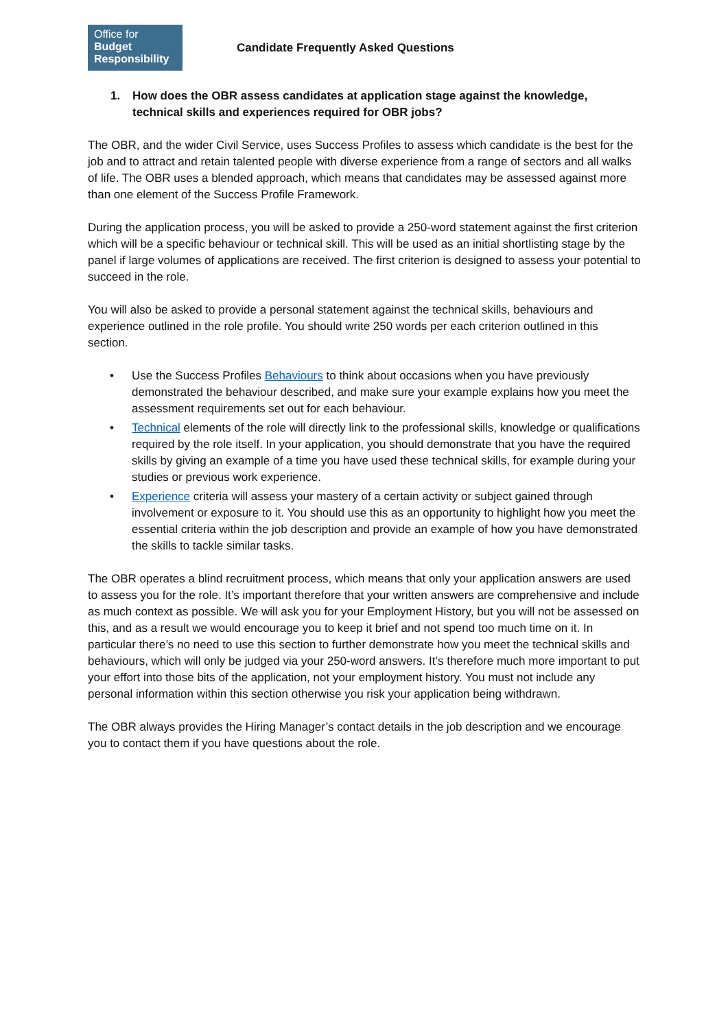Office for
Budget
Responsibility
Candidate Frequently Asked Questions
1. How does the OBR assess candidates at application stage against the knowledge, technical skills and experiences required for OBR jobs?
The OBR, and the wider Civil Service, uses Success Profiles to assess which candidate is the best for the job and to attract and retain talented people with diverse experience from a range of sectors and all walks of life. The OBR uses a blended approach, which means that candidates may be assessed against more than one element of the Success Profile Framework.
During the application process, you will be asked to provide a 250-word statement against the first criterion which will be a specific behaviour or technical skill. This will be used as an initial shortlisting stage by the panel if large volumes of applications are received. The first criterion is designed to assess your potential to succeed in the role.
You will also be asked to provide a personal statement against the technical skills, behaviours and experience outlined in the role profile. You should write 250 words per each criterion outlined in this section.
• Use the Success Profiles Behaviours to think about occasions when you have previously demonstrated the behaviour described, and make sure your example explains how you meet the assessment requirements set out for each behaviour.
• Technical elements of the role will directly link to the professional skills, knowledge or qualifications required by the role itself. In your application, you should demonstrate that you have the required skills by giving an example of a time you have used these technical skills, for example during your studies or previous work experience.
• Experience criteria will assess your mastery of a certain activity or subject gained through involvement or exposure to it. You should use this as an opportunity to highlight how you meet the essential criteria within the job description and provide an example of how you have demonstrated the skills to tackle similar tasks.
The OBR operates a blind recruitment process, which means that only your application answers are used to assess you for the role. It’s important therefore that your written answers are comprehensive and include as much context as possible. We will ask you for your Employment History, but you will not be assessed on this, and as a result we would encourage you to keep it brief and not spend too much time on it. In particular there’s no need to use this section to further demonstrate how you meet the technical skills and behaviours, which will only be judged via your 250-word answers. It’s therefore much more important to put your effort into those bits of the application, not your employment history. You must not include any personal information within this section otherwise you risk your application being withdrawn.
The OBR always provides the Hiring Manager’s contact details in the job description and we encourage you to contact them if you have questions about the role.